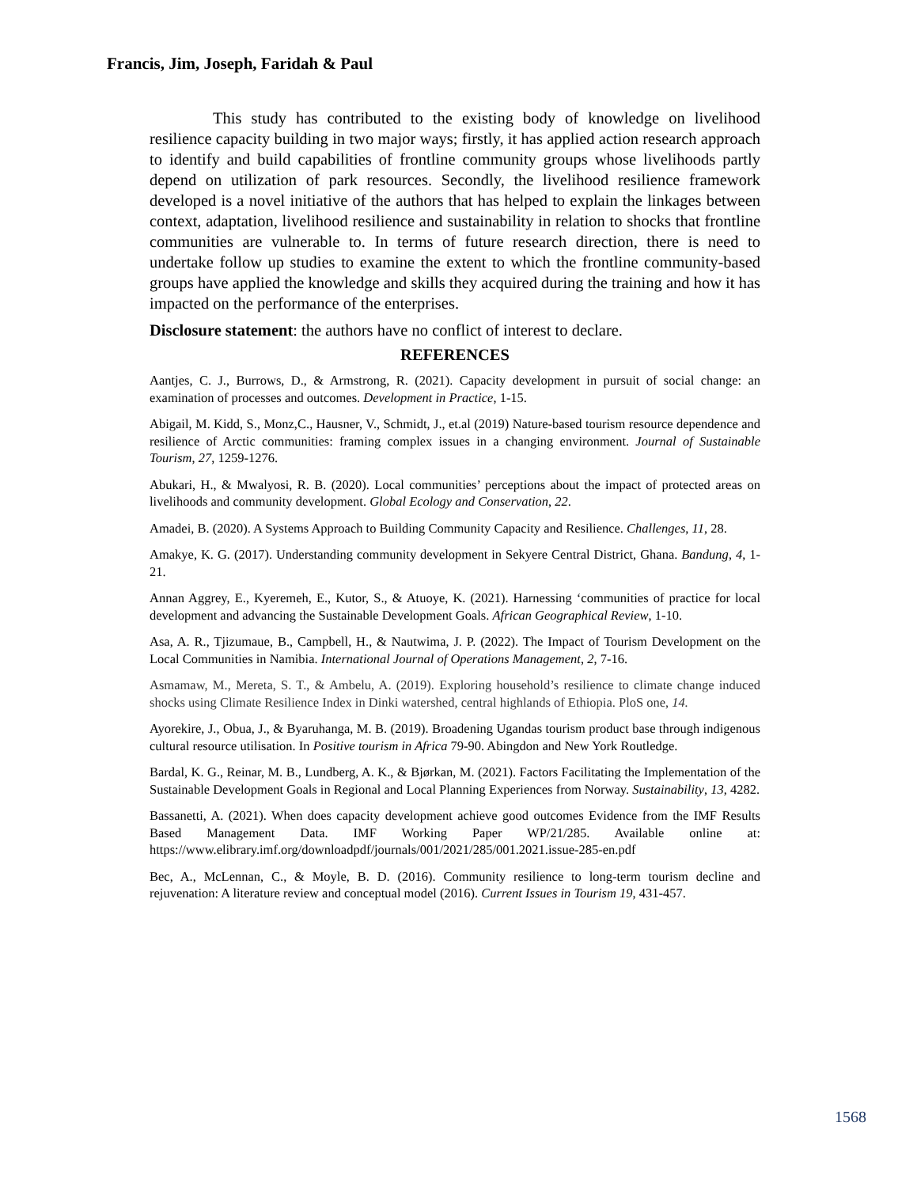Francis, Jim, Joseph, Faridah & Paul
This study has contributed to the existing body of knowledge on livelihood resilience capacity building in two major ways; firstly, it has applied action research approach to identify and build capabilities of frontline community groups whose livelihoods partly depend on utilization of park resources. Secondly, the livelihood resilience framework developed is a novel initiative of the authors that has helped to explain the linkages between context, adaptation, livelihood resilience and sustainability in relation to shocks that frontline communities are vulnerable to. In terms of future research direction, there is need to undertake follow up studies to examine the extent to which the frontline community-based groups have applied the knowledge and skills they acquired during the training and how it has impacted on the performance of the enterprises.
Disclosure statement: the authors have no conflict of interest to declare.
REFERENCES
Aantjes, C. J., Burrows, D., & Armstrong, R. (2021). Capacity development in pursuit of social change: an examination of processes and outcomes. Development in Practice, 1-15.
Abigail, M. Kidd, S., Monz,C., Hausner, V., Schmidt, J., et.al (2019) Nature-based tourism resource dependence and resilience of Arctic communities: framing complex issues in a changing environment. Journal of Sustainable Tourism, 27, 1259-1276.
Abukari, H., & Mwalyosi, R. B. (2020). Local communities’ perceptions about the impact of protected areas on livelihoods and community development. Global Ecology and Conservation, 22.
Amadei, B. (2020). A Systems Approach to Building Community Capacity and Resilience. Challenges, 11, 28.
Amakye, K. G. (2017). Understanding community development in Sekyere Central District, Ghana. Bandung, 4, 1-21.
Annan Aggrey, E., Kyeremeh, E., Kutor, S., & Atuoye, K. (2021). Harnessing ‘communities of practice for local development and advancing the Sustainable Development Goals. African Geographical Review, 1-10.
Asa, A. R., Tjizumaue, B., Campbell, H., & Nautwima, J. P. (2022). The Impact of Tourism Development on the Local Communities in Namibia. International Journal of Operations Management, 2, 7-16.
Asmamaw, M., Mereta, S. T., & Ambelu, A. (2019). Exploring household’s resilience to climate change induced shocks using Climate Resilience Index in Dinki watershed, central highlands of Ethiopia. PloS one, 14.
Ayorekire, J., Obua, J., & Byaruhanga, M. B. (2019). Broadening Ugandas tourism product base through indigenous cultural resource utilisation. In Positive tourism in Africa 79-90. Abingdon and New York Routledge.
Bardal, K. G., Reinar, M. B., Lundberg, A. K., & Bjørkan, M. (2021). Factors Facilitating the Implementation of the Sustainable Development Goals in Regional and Local Planning Experiences from Norway. Sustainability, 13, 4282.
Bassanetti, A. (2021). When does capacity development achieve good outcomes Evidence from the IMF Results Based Management Data. IMF Working Paper WP/21/285. Available online at: https://www.elibrary.imf.org/downloadpdf/journals/001/2021/285/001.2021.issue-285-en.pdf
Bec, A., McLennan, C., & Moyle, B. D. (2016). Community resilience to long-term tourism decline and rejuvenation: A literature review and conceptual model (2016). Current Issues in Tourism 19, 431-457.
1568